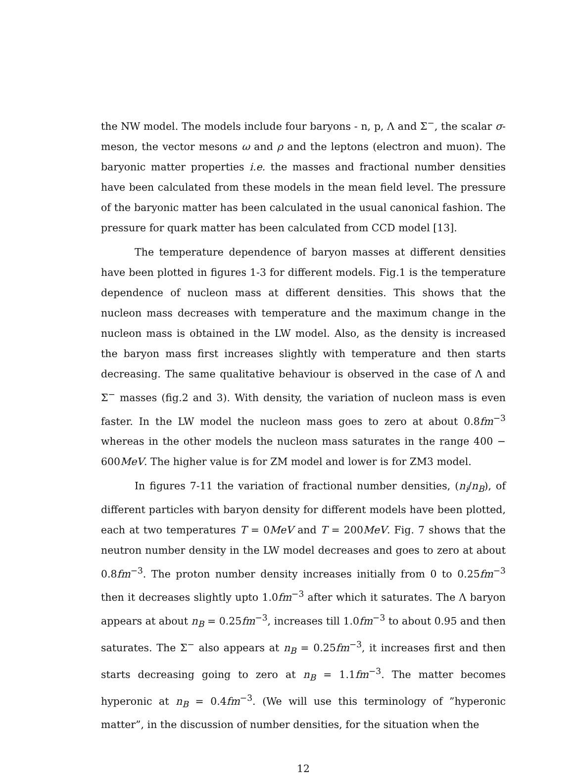the NW model. The models include four baryons - n, p, Λ and Σ<sup>−</sup>, the scalar σ-meson, the vector mesons ω and ρ and the leptons (electron and muon). The baryonic matter properties i.e. the masses and fractional number densities have been calculated from these models in the mean field level. The pressure of the baryonic matter has been calculated in the usual canonical fashion. The pressure for quark matter has been calculated from CCD model [13].
The temperature dependence of baryon masses at different densities have been plotted in figures 1-3 for different models. Fig.1 is the temperature dependence of nucleon mass at different densities. This shows that the nucleon mass decreases with temperature and the maximum change in the nucleon mass is obtained in the LW model. Also, as the density is increased the baryon mass first increases slightly with temperature and then starts decreasing. The same qualitative behaviour is observed in the case of Λ and Σ<sup>−</sup> masses (fig.2 and 3). With density, the variation of nucleon mass is even faster. In the LW model the nucleon mass goes to zero at about 0.8fm<sup>−3</sup> whereas in the other models the nucleon mass saturates in the range 400 − 600MeV. The higher value is for ZM model and lower is for ZM3 model.
In figures 7-11 the variation of fractional number densities, (n<sub>i</sub>/n<sub>B</sub>), of different particles with baryon density for different models have been plotted, each at two temperatures T = 0MeV and T = 200MeV. Fig. 7 shows that the neutron number density in the LW model decreases and goes to zero at about 0.8fm<sup>−3</sup>. The proton number density increases initially from 0 to 0.25fm<sup>−3</sup> then it decreases slightly upto 1.0fm<sup>−3</sup> after which it saturates. The Λ baryon appears at about n<sub>B</sub> = 0.25fm<sup>−3</sup>, increases till 1.0fm<sup>−3</sup> to about 0.95 and then saturates. The Σ<sup>−</sup> also appears at n<sub>B</sub> = 0.25fm<sup>−3</sup>, it increases first and then starts decreasing going to zero at n<sub>B</sub> = 1.1fm<sup>−3</sup>. The matter becomes hyperonic at n<sub>B</sub> = 0.4fm<sup>−3</sup>. (We will use this terminology of ”hyperonic matter”, in the discussion of number densities, for the situation when the
12